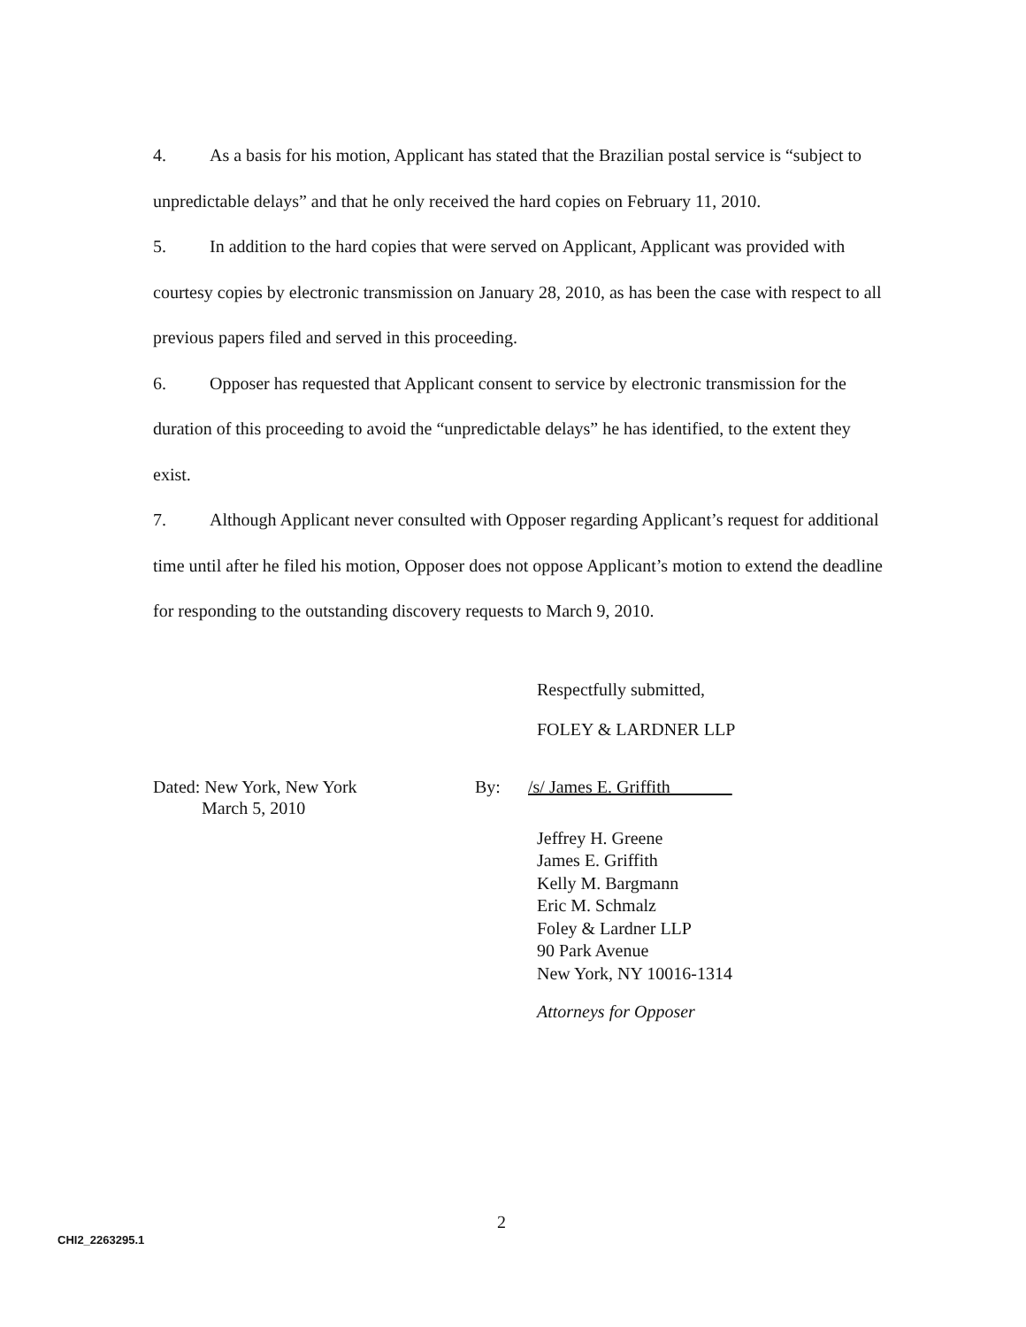4. As a basis for his motion, Applicant has stated that the Brazilian postal service is “subject to unpredictable delays” and that he only received the hard copies on February 11, 2010.
5. In addition to the hard copies that were served on Applicant, Applicant was provided with courtesy copies by electronic transmission on January 28, 2010, as has been the case with respect to all previous papers filed and served in this proceeding.
6. Opposer has requested that Applicant consent to service by electronic transmission for the duration of this proceeding to avoid the “unpredictable delays” he has identified, to the extent they exist.
7. Although Applicant never consulted with Opposer regarding Applicant’s request for additional time until after he filed his motion, Opposer does not oppose Applicant’s motion to extend the deadline for responding to the outstanding discovery requests to March 9, 2010.
Respectfully submitted,
FOLEY & LARDNER LLP
Dated: New York, New York
March 5, 2010
By: /s/ James E. Griffith
Jeffrey H. Greene
James E. Griffith
Kelly M. Bargmann
Eric M. Schmalz
Foley & Lardner LLP
90 Park Avenue
New York, NY 10016-1314
Attorneys for Opposer
2
CHI2_2263295.1